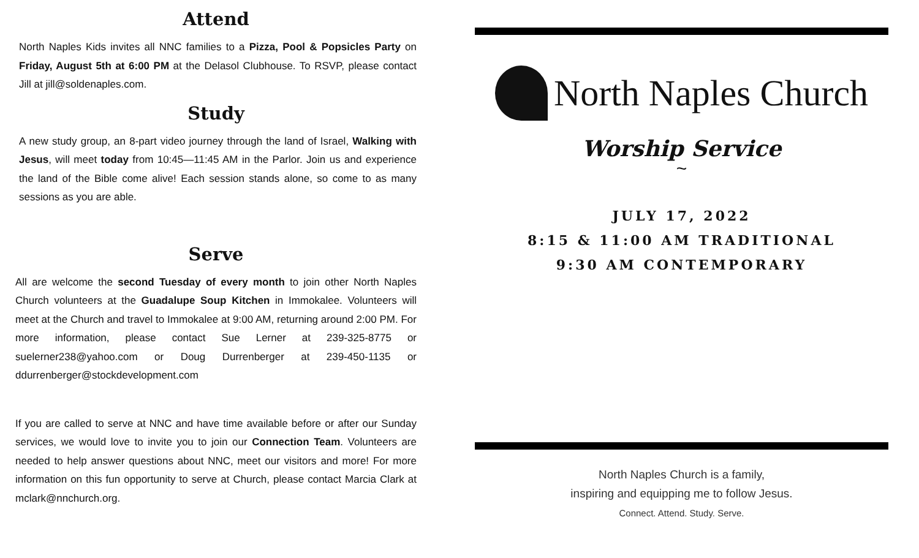Attend
North Naples Kids invites all NNC families to a Pizza, Pool & Popsicles Party on Friday, August 5th at 6:00 PM at the Delasol Clubhouse. To RSVP, please contact Jill at jill@soldenaples.com.
Study
A new study group, an 8-part video journey through the land of Israel, Walking with Jesus, will meet today from 10:45—11:45 AM in the Parlor. Join us and experience the land of the Bible come alive! Each session stands alone, so come to as many sessions as you are able.
Serve
All are welcome the second Tuesday of every month to join other North Naples Church volunteers at the Guadalupe Soup Kitchen in Immokalee. Volunteers will meet at the Church and travel to Immokalee at 9:00 AM, returning around 2:00 PM. For more information, please contact Sue Lerner at 239-325-8775 or suelerner238@yahoo.com or Doug Durrenberger at 239-450-1135 or ddurrenberger@stockdevelopment.com
If you are called to serve at NNC and have time available before or after our Sunday services, we would love to invite you to join our Connection Team. Volunteers are needed to help answer questions about NNC, meet our visitors and more! For more information on this fun opportunity to serve at Church, please contact Marcia Clark at mclark@nnchurch.org.
North Naples Church
Worship Service
~
JULY 17, 2022
8:15 & 11:00 AM TRADITIONAL
9:30 AM CONTEMPORARY
North Naples Church is a family,
inspiring and equipping me to follow Jesus.
Connect. Attend. Study. Serve.